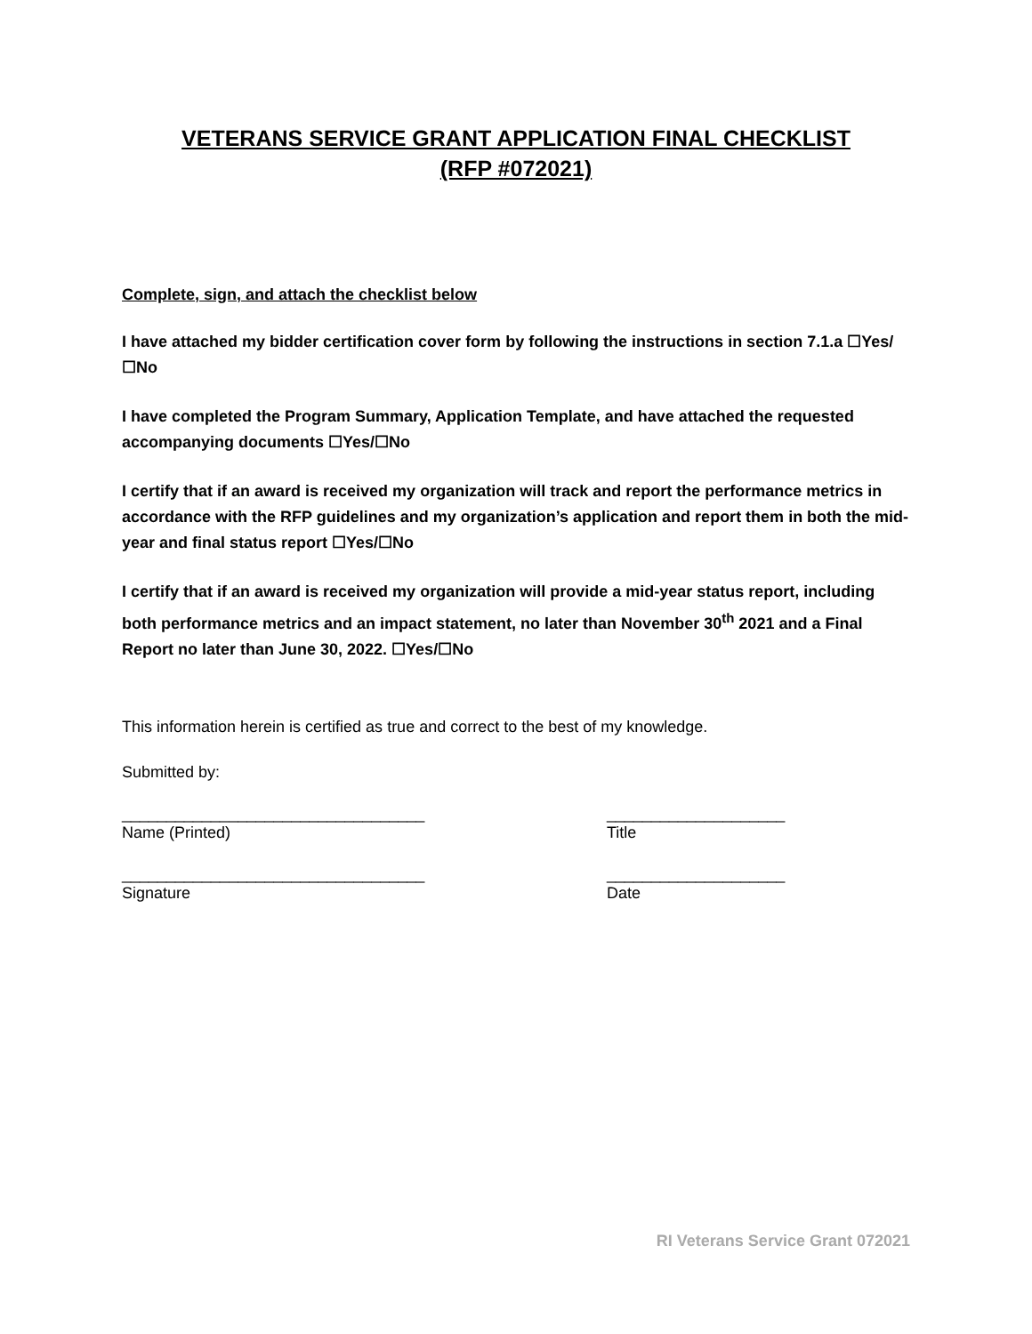VETERANS SERVICE GRANT APPLICATION FINAL CHECKLIST
(RFP #072021)
Complete, sign, and attach the checklist below
I have attached my bidder certification cover form by following the instructions in section 7.1.a ☐Yes/☐No
I have completed the Program Summary, Application Template, and have attached the requested accompanying documents ☐Yes/☐No
I certify that if an award is received my organization will track and report the performance metrics in accordance with the RFP guidelines and my organization’s application and report them in both the mid-year and final status report ☐Yes/☐No
I certify that if an award is received my organization will provide a mid-year status report, including both performance metrics and an impact statement, no later than November 30<sup>th</sup> 2021 and a Final Report no later than June 30, 2022. ☐Yes/☐No
This information herein is certified as true and correct to the best of my knowledge.
Submitted by:
__________________________________
Name (Printed)
____________________
Title
__________________________________
Signature
____________________
Date
RI Veterans Service Grant 072021